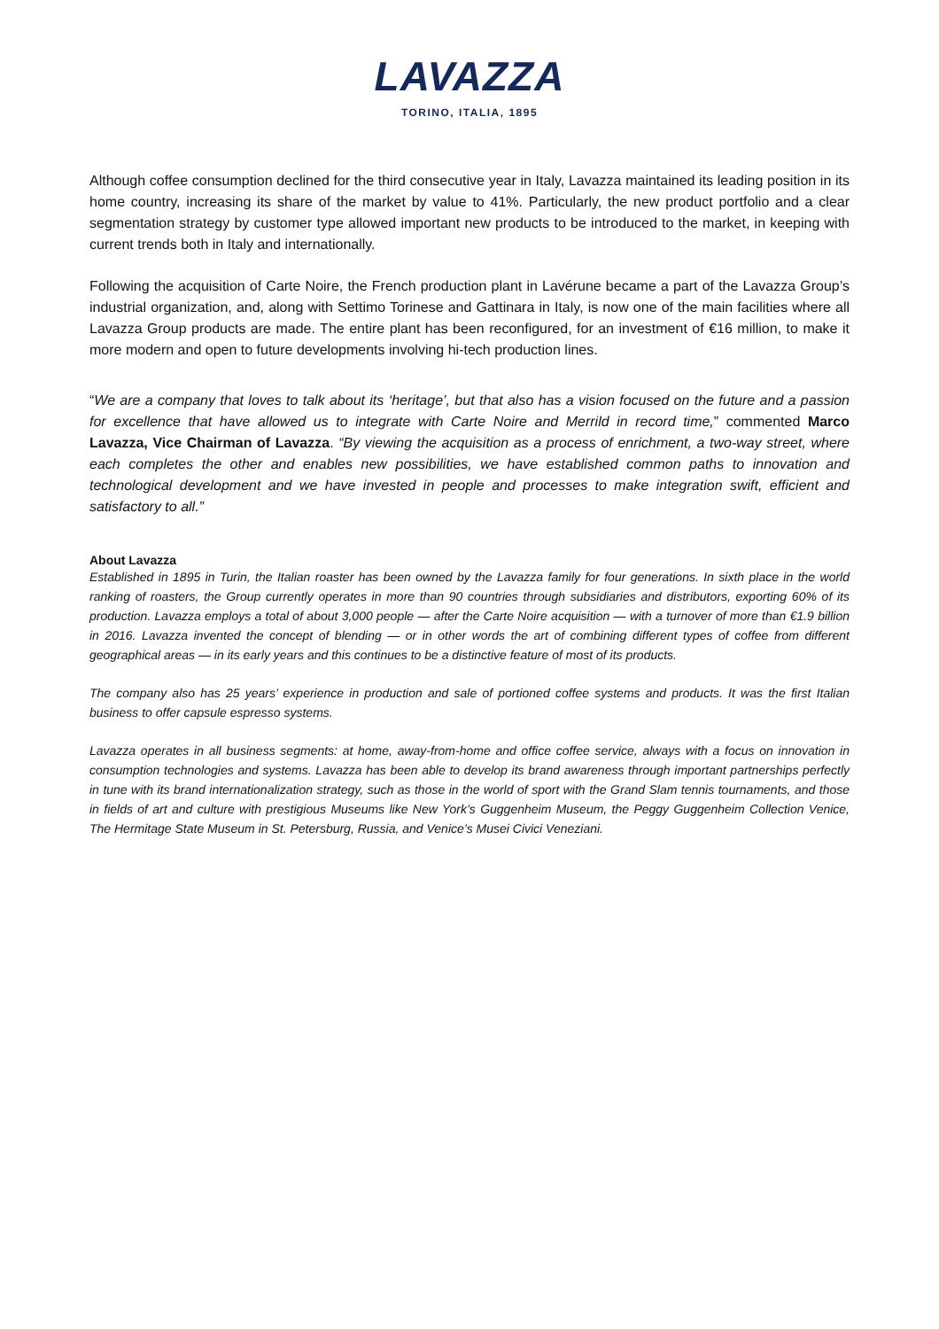LAVAZZA
TORINO, ITALIA, 1895
Although coffee consumption declined for the third consecutive year in Italy, Lavazza maintained its leading position in its home country, increasing its share of the market by value to 41%. Particularly, the new product portfolio and a clear segmentation strategy by customer type allowed important new products to be introduced to the market, in keeping with current trends both in Italy and internationally.
Following the acquisition of Carte Noire, the French production plant in Lavérune became a part of the Lavazza Group’s industrial organization, and, along with Settimo Torinese and Gattinara in Italy, is now one of the main facilities where all Lavazza Group products are made. The entire plant has been reconfigured, for an investment of €16 million, to make it more modern and open to future developments involving hi-tech production lines.
“We are a company that loves to talk about its ‘heritage’, but that also has a vision focused on the future and a passion for excellence that have allowed us to integrate with Carte Noire and Merrild in record time,” commented Marco Lavazza, Vice Chairman of Lavazza. “By viewing the acquisition as a process of enrichment, a two-way street, where each completes the other and enables new possibilities, we have established common paths to innovation and technological development and we have invested in people and processes to make integration swift, efficient and satisfactory to all.”
About Lavazza
Established in 1895 in Turin, the Italian roaster has been owned by the Lavazza family for four generations. In sixth place in the world ranking of roasters, the Group currently operates in more than 90 countries through subsidiaries and distributors, exporting 60% of its production. Lavazza employs a total of about 3,000 people — after the Carte Noire acquisition — with a turnover of more than €1.9 billion in 2016. Lavazza invented the concept of blending — or in other words the art of combining different types of coffee from different geographical areas — in its early years and this continues to be a distinctive feature of most of its products.
The company also has 25 years’ experience in production and sale of portioned coffee systems and products. It was the first Italian business to offer capsule espresso systems.
Lavazza operates in all business segments: at home, away-from-home and office coffee service, always with a focus on innovation in consumption technologies and systems. Lavazza has been able to develop its brand awareness through important partnerships perfectly in tune with its brand internationalization strategy, such as those in the world of sport with the Grand Slam tennis tournaments, and those in fields of art and culture with prestigious Museums like New York’s Guggenheim Museum, the Peggy Guggenheim Collection Venice, The Hermitage State Museum in St. Petersburg, Russia, and Venice’s Musei Civici Veneziani.